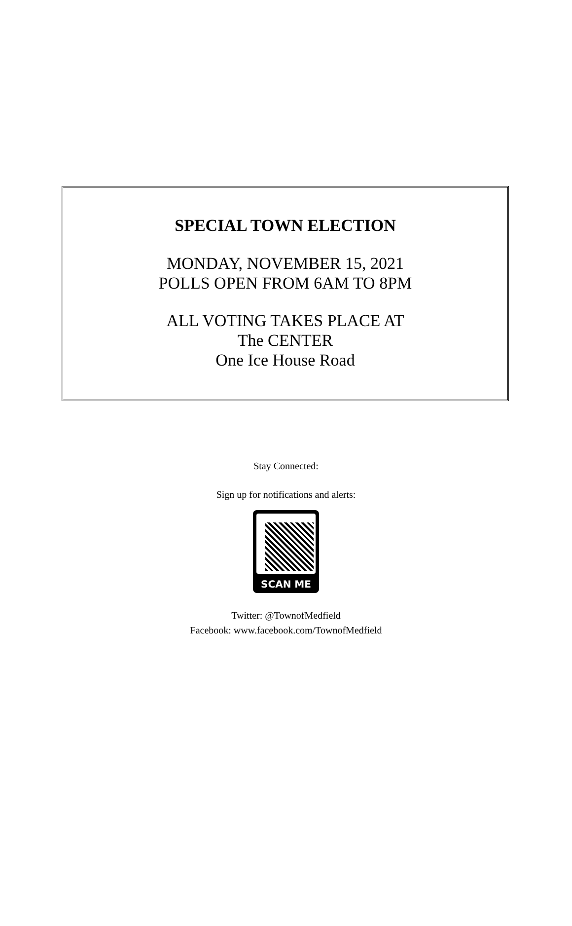SPECIAL TOWN ELECTION
MONDAY, NOVEMBER 15, 2021
POLLS OPEN FROM 6AM TO 8PM
ALL VOTING TAKES PLACE AT
The CENTER
One Ice House Road
Stay Connected:
Sign up for notifications and alerts:
SCAN ME
Twitter: @TownofMedfield
Facebook: www.facebook.com/TownofMedfield